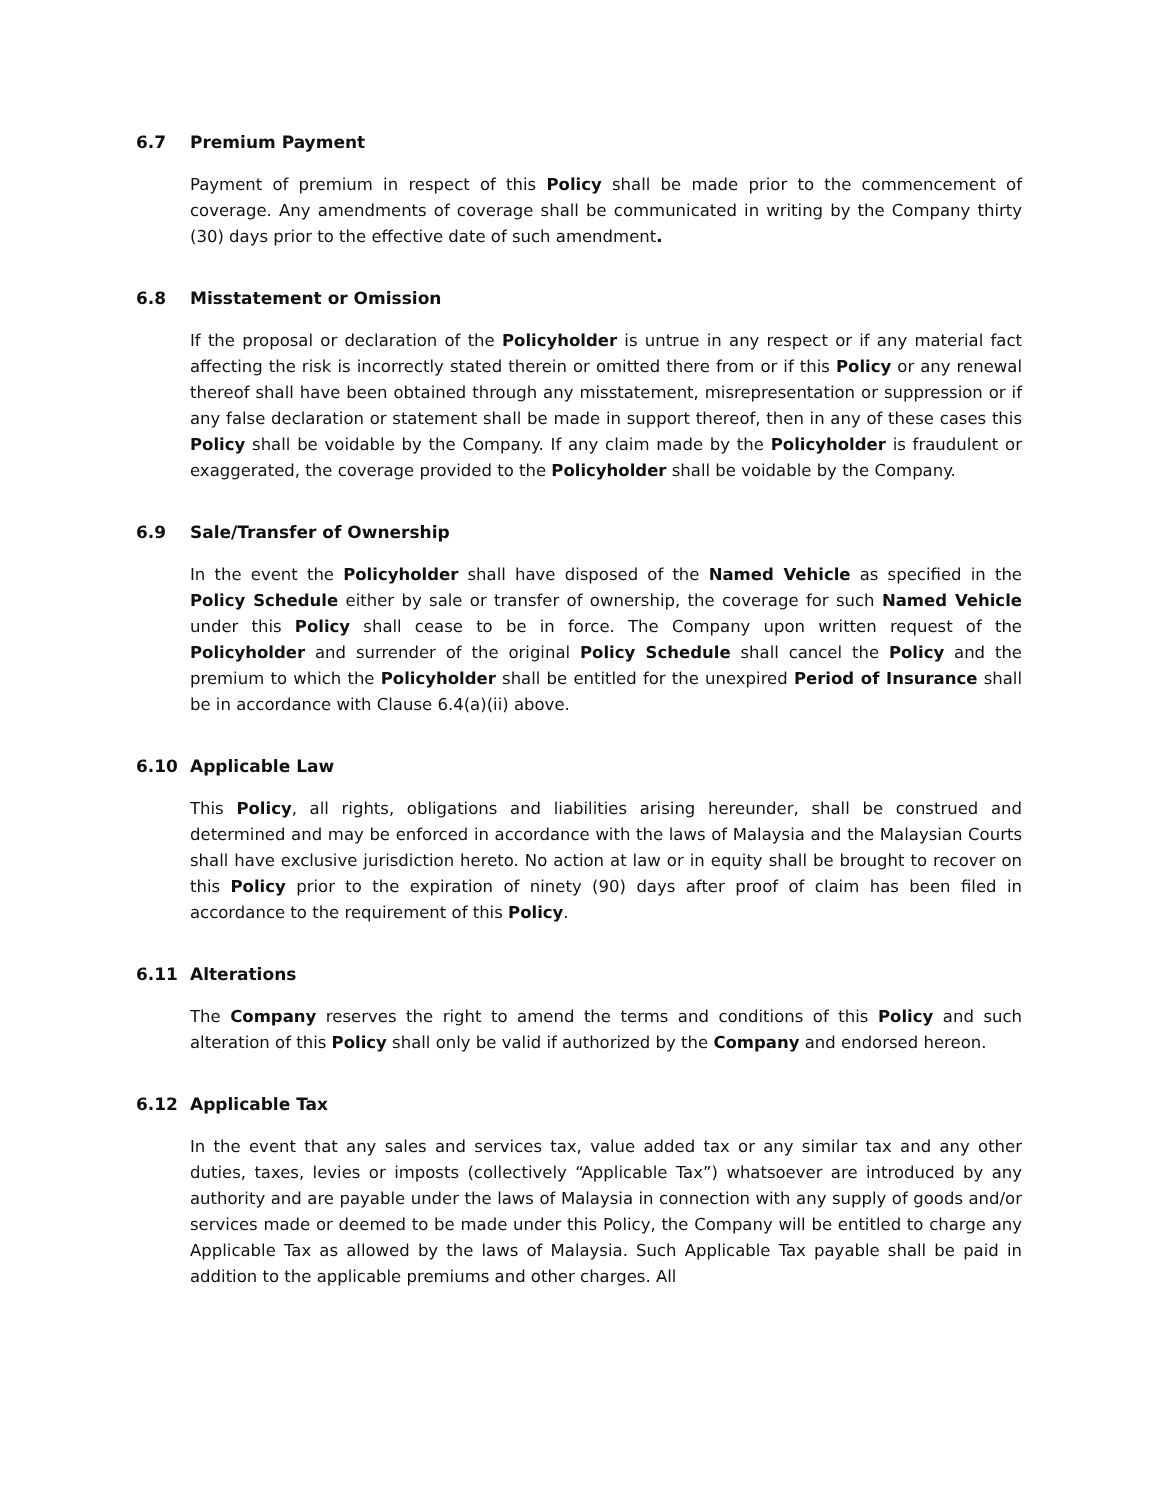6.7 Premium Payment
Payment of premium in respect of this Policy shall be made prior to the commencement of coverage. Any amendments of coverage shall be communicated in writing by the Company thirty (30) days prior to the effective date of such amendment.
6.8 Misstatement or Omission
If the proposal or declaration of the Policyholder is untrue in any respect or if any material fact affecting the risk is incorrectly stated therein or omitted there from or if this Policy or any renewal thereof shall have been obtained through any misstatement, misrepresentation or suppression or if any false declaration or statement shall be made in support thereof, then in any of these cases this Policy shall be voidable by the Company. If any claim made by the Policyholder is fraudulent or exaggerated, the coverage provided to the Policyholder shall be voidable by the Company.
6.9 Sale/Transfer of Ownership
In the event the Policyholder shall have disposed of the Named Vehicle as specified in the Policy Schedule either by sale or transfer of ownership, the coverage for such Named Vehicle under this Policy shall cease to be in force. The Company upon written request of the Policyholder and surrender of the original Policy Schedule shall cancel the Policy and the premium to which the Policyholder shall be entitled for the unexpired Period of Insurance shall be in accordance with Clause 6.4(a)(ii) above.
6.10 Applicable Law
This Policy, all rights, obligations and liabilities arising hereunder, shall be construed and determined and may be enforced in accordance with the laws of Malaysia and the Malaysian Courts shall have exclusive jurisdiction hereto. No action at law or in equity shall be brought to recover on this Policy prior to the expiration of ninety (90) days after proof of claim has been filed in accordance to the requirement of this Policy.
6.11 Alterations
The Company reserves the right to amend the terms and conditions of this Policy and such alteration of this Policy shall only be valid if authorized by the Company and endorsed hereon.
6.12 Applicable Tax
In the event that any sales and services tax, value added tax or any similar tax and any other duties, taxes, levies or imposts (collectively “Applicable Tax”) whatsoever are introduced by any authority and are payable under the laws of Malaysia in connection with any supply of goods and/or services made or deemed to be made under this Policy, the Company will be entitled to charge any Applicable Tax as allowed by the laws of Malaysia. Such Applicable Tax payable shall be paid in addition to the applicable premiums and other charges. All